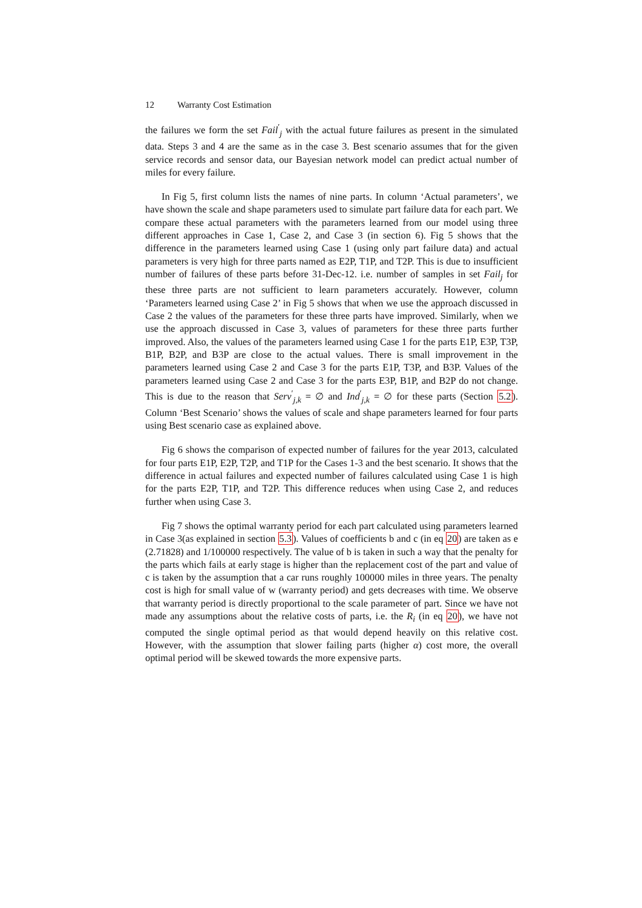12 Warranty Cost Estimation
the failures we form the set Fail<sup>′</sup><sub>j</sub> with the actual future failures as present in the simulated data. Steps 3 and 4 are the same as in the case 3. Best scenario assumes that for the given service records and sensor data, our Bayesian network model can predict actual number of miles for every failure.
In Fig 5, first column lists the names of nine parts. In column ‘Actual parameters’, we have shown the scale and shape parameters used to simulate part failure data for each part. We compare these actual parameters with the parameters learned from our model using three different approaches in Case 1, Case 2, and Case 3 (in section 6). Fig 5 shows that the difference in the parameters learned using Case 1 (using only part failure data) and actual parameters is very high for three parts named as E2P, T1P, and T2P. This is due to insufficient number of failures of these parts before 31-Dec-12. i.e. number of samples in set Fail<sub>j</sub> for these three parts are not sufficient to learn parameters accurately. However, column ‘Parameters learned using Case 2’ in Fig 5 shows that when we use the approach discussed in Case 2 the values of the parameters for these three parts have improved. Similarly, when we use the approach discussed in Case 3, values of parameters for these three parts further improved. Also, the values of the parameters learned using Case 1 for the parts E1P, E3P, T3P, B1P, B2P, and B3P are close to the actual values. There is small improvement in the parameters learned using Case 2 and Case 3 for the parts E1P, T3P, and B3P. Values of the parameters learned using Case 2 and Case 3 for the parts E3P, B1P, and B2P do not change. This is due to the reason that Serv<sup>′</sup><sub>j,k</sub> = ∅ and Ind<sup>′</sup><sub>j,k</sub> = ∅ for these parts (Section 5.2). Column ‘Best Scenario’ shows the values of scale and shape parameters learned for four parts using Best scenario case as explained above.
Fig 6 shows the comparison of expected number of failures for the year 2013, calculated for four parts E1P, E2P, T2P, and T1P for the Cases 1-3 and the best scenario. It shows that the difference in actual failures and expected number of failures calculated using Case 1 is high for the parts E2P, T1P, and T2P. This difference reduces when using Case 2, and reduces further when using Case 3.
Fig 7 shows the optimal warranty period for each part calculated using parameters learned in Case 3(as explained in section 5.3). Values of coefficients b and c (in eq 20) are taken as e (2.71828) and 1/100000 respectively. The value of b is taken in such a way that the penalty for the parts which fails at early stage is higher than the replacement cost of the part and value of c is taken by the assumption that a car runs roughly 100000 miles in three years. The penalty cost is high for small value of w (warranty period) and gets decreases with time. We observe that warranty period is directly proportional to the scale parameter of part. Since we have not made any assumptions about the relative costs of parts, i.e. the R<sub>i</sub> (in eq 20), we have not computed the single optimal period as that would depend heavily on this relative cost. However, with the assumption that slower failing parts (higher α) cost more, the overall optimal period will be skewed towards the more expensive parts.